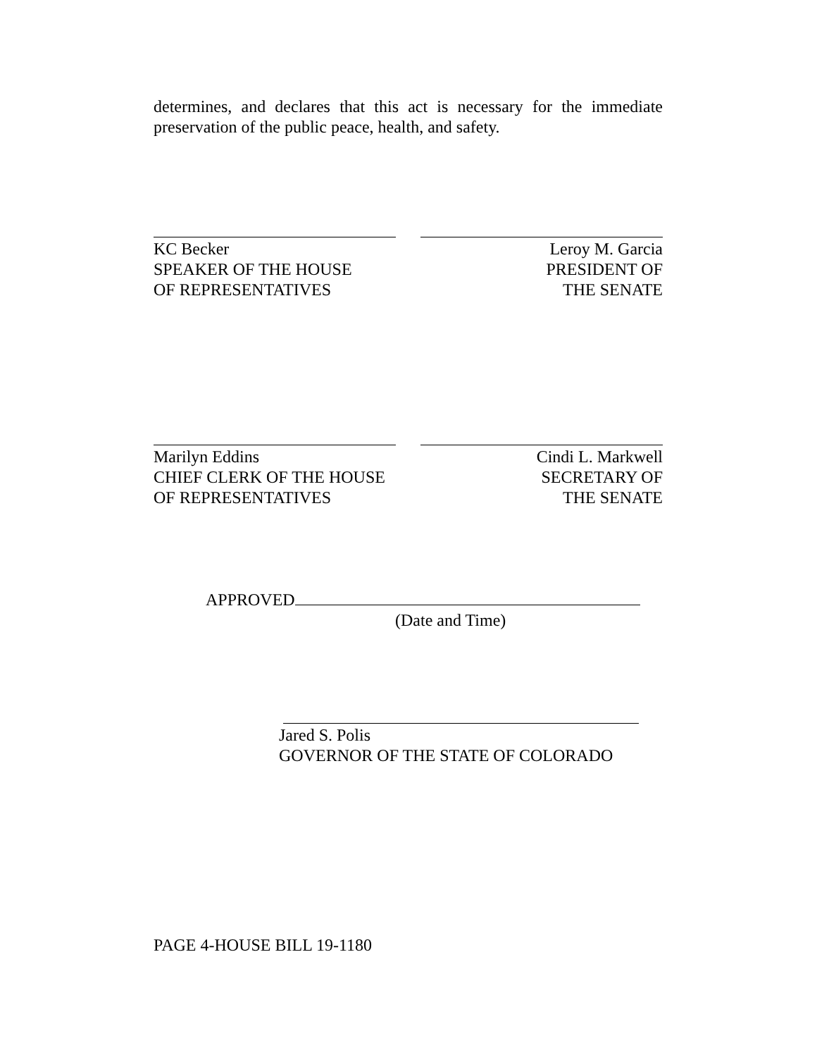determines, and declares that this act is necessary for the immediate preservation of the public peace, health, and safety.
KC Becker
SPEAKER OF THE HOUSE
OF REPRESENTATIVES
Leroy M. Garcia
PRESIDENT OF
THE SENATE
Marilyn Eddins
CHIEF CLERK OF THE HOUSE
OF REPRESENTATIVES
Cindi L. Markwell
SECRETARY OF
THE SENATE
APPROVED
(Date and Time)
Jared S. Polis
GOVERNOR OF THE STATE OF COLORADO
PAGE 4-HOUSE BILL 19-1180